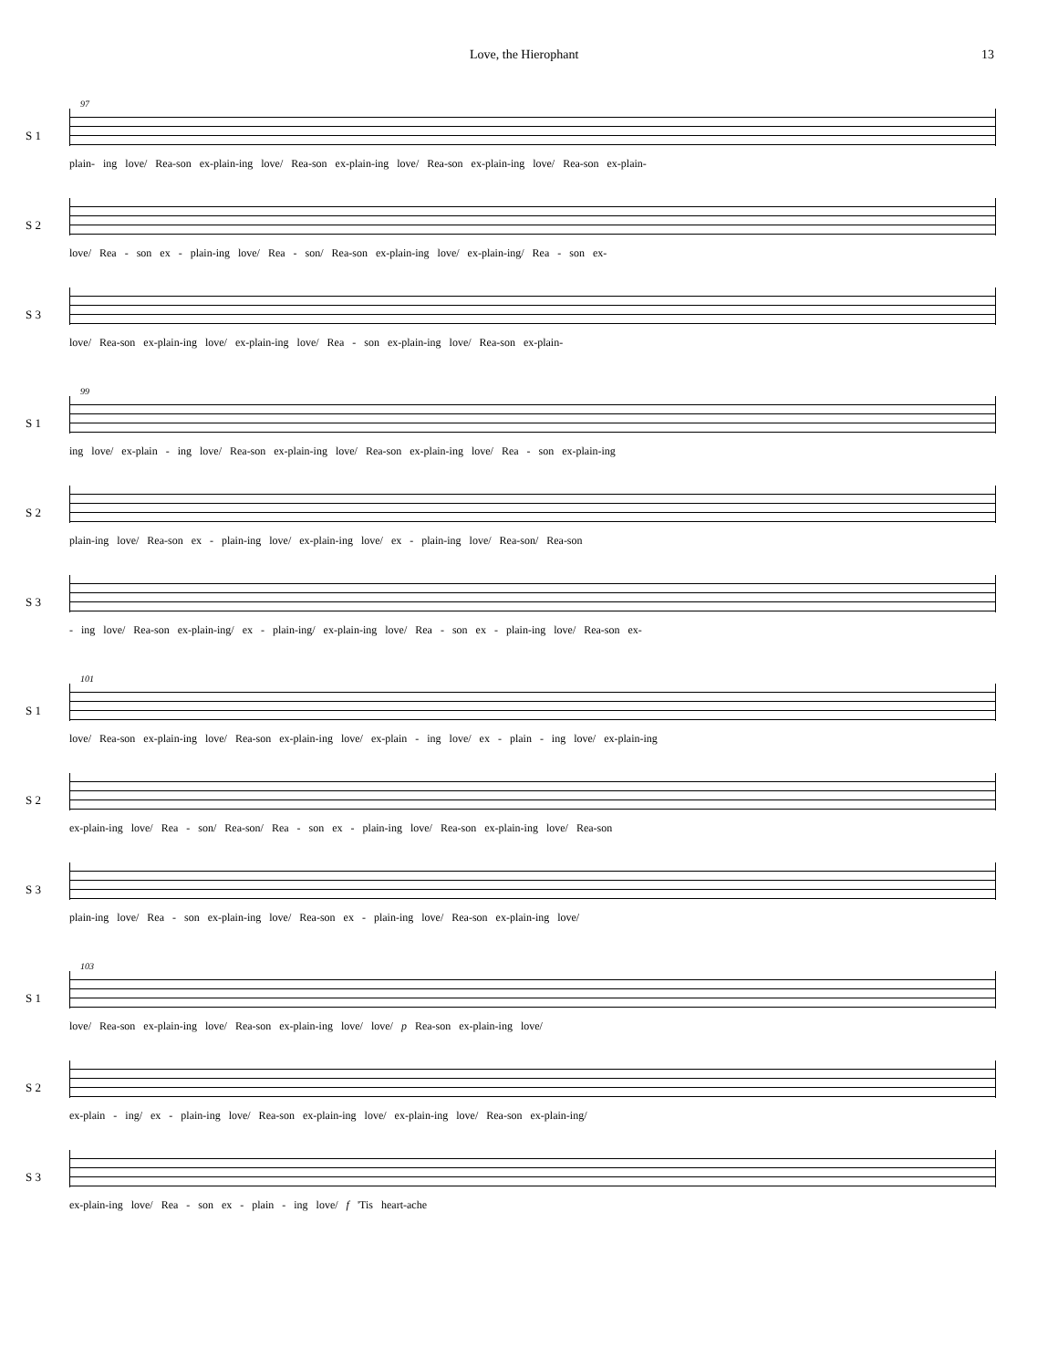Love, the Hierophant 13
97
S 1
plain- ing love/ Rea-son ex-plain-ing love/ Rea-son ex-plain-ing love/ Rea-son ex-plain-ing love/ Rea-son ex-plain-
S 2
love/ Rea - son ex - plain-ing love/ Rea - son/ Rea-son ex-plain-ing love/ ex-plain-ing/ Rea - son ex-
S 3
love/ Rea-son ex-plain-ing love/ ex-plain-ing love/ Rea - son ex-plain-ing love/ Rea-son ex-plain-
99
S 1
ing love/ ex-plain - ing love/ Rea-son ex-plain-ing love/ Rea-son ex-plain-ing love/ Rea - son ex-plain-ing
S 2
plain-ing love/ Rea-son ex - plain-ing love/ ex-plain-ing love/ ex - plain-ing love/ Rea-son/ Rea-son
S 3
- ing love/ Rea-son ex-plain-ing/ ex - plain-ing/ ex-plain-ing love/ Rea - son ex - plain-ing love/ Rea-son ex-
101
S 1
love/ Rea-son ex-plain-ing love/ Rea-son ex-plain-ing love/ ex-plain - ing love/ ex - plain - ing love/ ex-plain-ing
S 2
ex-plain-ing love/ Rea - son/ Rea-son/ Rea - son ex - plain-ing love/ Rea-son ex-plain-ing love/ Rea-son
S 3
plain-ing love/ Rea - son ex-plain-ing love/ Rea-son ex - plain-ing love/ Rea-son ex-plain-ing love/
103
S 1
love/ Rea-son ex-plain-ing love/ Rea-son ex-plain-ing love/ love/ p Rea-son ex-plain-ing love/
S 2
ex-plain - ing/ ex - plain-ing love/ Rea-son ex-plain-ing love/ ex-plain-ing love/ Rea-son ex-plain-ing/
S 3
ex-plain-ing love/ Rea - son ex - plain - ing love/ f 'Tis heart-ache